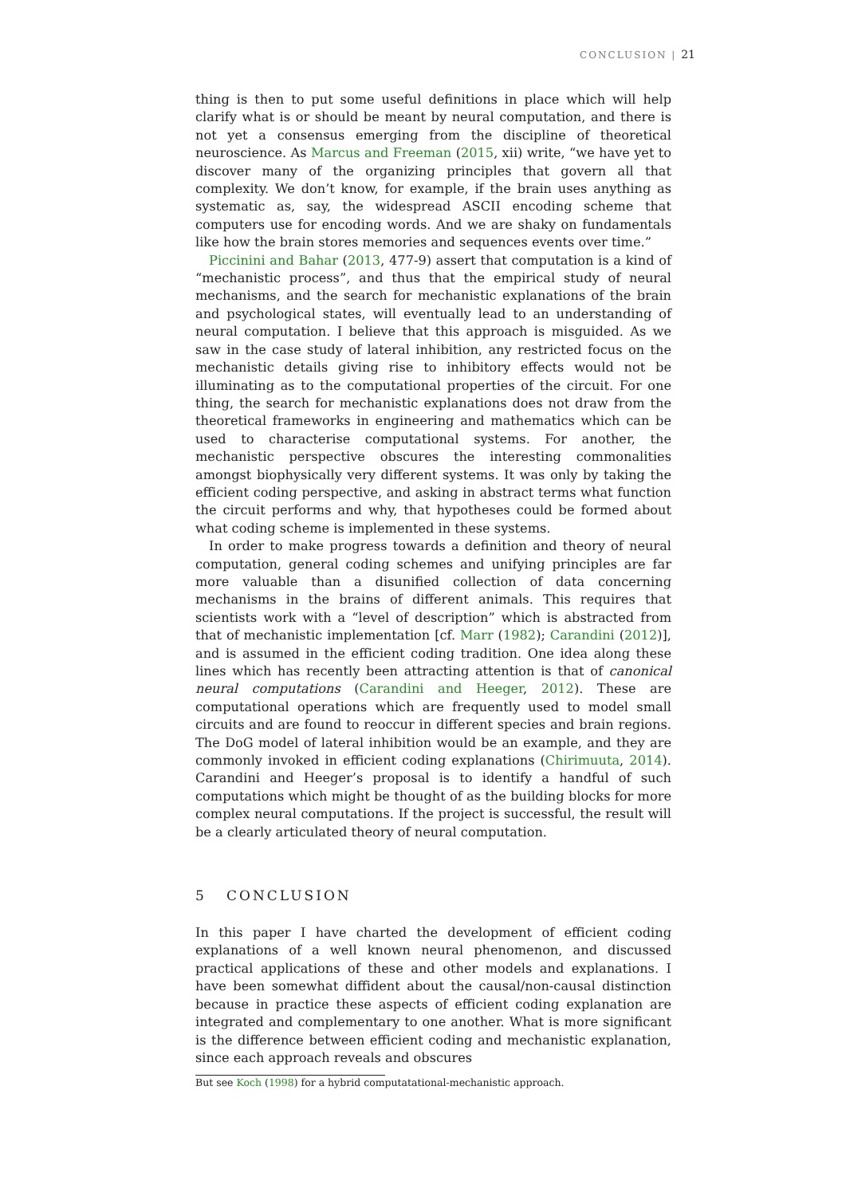CONCLUSION | 21
thing is then to put some useful definitions in place which will help clarify what is or should be meant by neural computation, and there is not yet a consensus emerging from the discipline of theoretical neuroscience. As Marcus and Freeman (2015, xii) write, “we have yet to discover many of the organizing principles that govern all that complexity. We don’t know, for example, if the brain uses anything as systematic as, say, the widespread ASCII encoding scheme that computers use for encoding words. And we are shaky on fundamentals like how the brain stores memories and sequences events over time.”
Piccinini and Bahar (2013, 477-9) assert that computation is a kind of “mechanistic process”, and thus that the empirical study of neural mechanisms, and the search for mechanistic explanations of the brain and psychological states, will eventually lead to an understanding of neural computation. I believe that this approach is misguided. As we saw in the case study of lateral inhibition, any restricted focus on the mechanistic details giving rise to inhibitory effects would not be illuminating as to the computational properties of the circuit. For one thing, the search for mechanistic explanations does not draw from the theoretical frameworks in engineering and mathematics which can be used to characterise computational systems. For another, the mechanistic perspective obscures the interesting commonalities amongst biophysically very different systems. It was only by taking the efficient coding perspective, and asking in abstract terms what function the circuit performs and why, that hypotheses could be formed about what coding scheme is implemented in these systems.
In order to make progress towards a definition and theory of neural computation, general coding schemes and unifying principles are far more valuable than a disunified collection of data concerning mechanisms in the brains of different animals. This requires that scientists work with a “level of description” which is abstracted from that of mechanistic implementation [cf. Marr (1982); Carandini (2012)], and is assumed in the efficient coding tradition. One idea along these lines which has recently been attracting attention is that of canonical neural computations (Carandini and Heeger, 2012). These are computational operations which are frequently used to model small circuits and are found to reoccur in different species and brain regions. The DoG model of lateral inhibition would be an example, and they are commonly invoked in efficient coding explanations (Chirimuuta, 2014). Carandini and Heeger’s proposal is to identify a handful of such computations which might be thought of as the building blocks for more complex neural computations. If the project is successful, the result will be a clearly articulated theory of neural computation.
5 CONCLUSION
In this paper I have charted the development of efficient coding explanations of a well known neural phenomenon, and discussed practical applications of these and other models and explanations. I have been somewhat diffident about the causal/non-causal distinction because in practice these aspects of efficient coding explanation are integrated and complementary to one another. What is more significant is the difference between efficient coding and mechanistic explanation, since each approach reveals and obscures
But see Koch (1998) for a hybrid computatational-mechanistic approach.